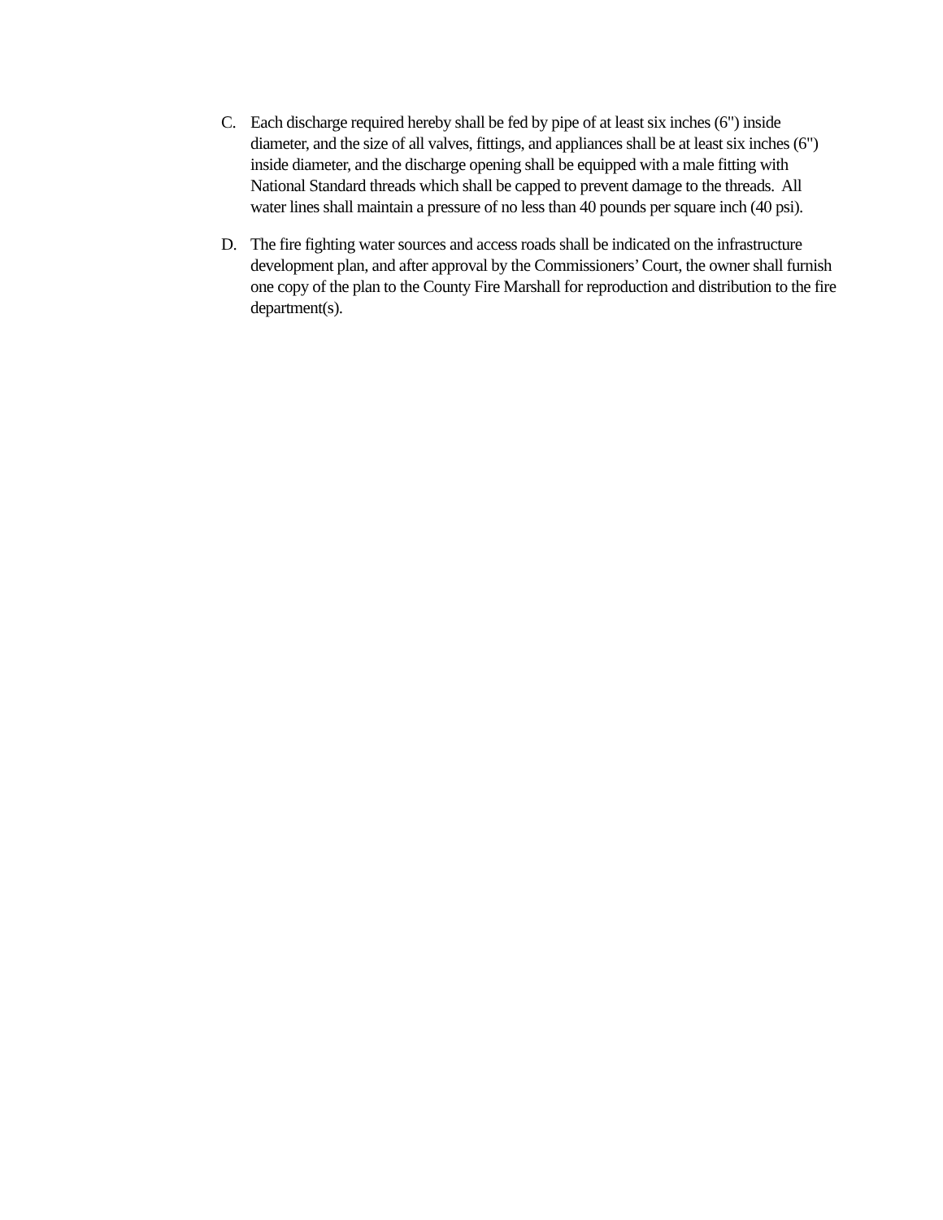C. Each discharge required hereby shall be fed by pipe of at least six inches (6") inside diameter, and the size of all valves, fittings, and appliances shall be at least six inches (6") inside diameter, and the discharge opening shall be equipped with a male fitting with National Standard threads which shall be capped to prevent damage to the threads. All water lines shall maintain a pressure of no less than 40 pounds per square inch (40 psi).
D. The fire fighting water sources and access roads shall be indicated on the infrastructure development plan, and after approval by the Commissioners’ Court, the owner shall furnish one copy of the plan to the County Fire Marshall for reproduction and distribution to the fire department(s).